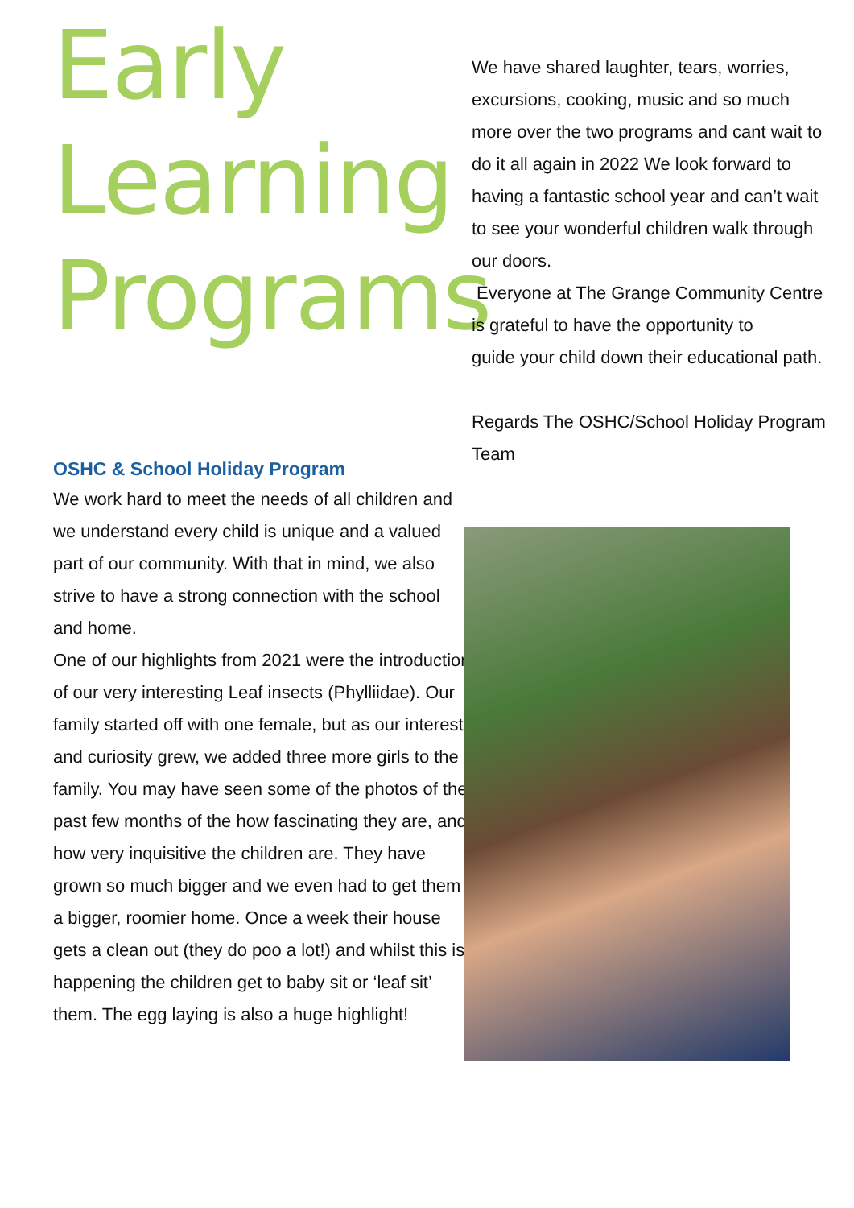Early
Learning
Programs
OSHC & School Holiday Program
We work hard to meet the needs of all children and we understand every child is unique and a valued part of our community. With that in mind, we also strive to have a strong connection with the school and home.
One of our highlights from 2021 were the introduction of our very interesting Leaf insects (Phylliidae). Our family started off with one female, but as our interest and curiosity grew, we added three more girls to the family. You may have seen some of the photos of the past few months of the how fascinating they are, and how very inquisitive the children are. They have grown so much bigger and we even had to get them a bigger, roomier home. Once a week their house gets a clean out (they do poo a lot!) and whilst this is happening the children get to baby sit or ‘leaf sit’ them. The egg laying is also a huge highlight!
We have shared laughter, tears, worries, excursions, cooking, music and so much more over the two programs and cant wait to do it all again in 2022 We look forward to having a fantastic school year and can’t wait to see your wonderful children walk through our doors.
Everyone at The Grange Community Centre is grateful to have the opportunity to
guide your child down their educational path.
Regards The OSHC/School Holiday Program Team